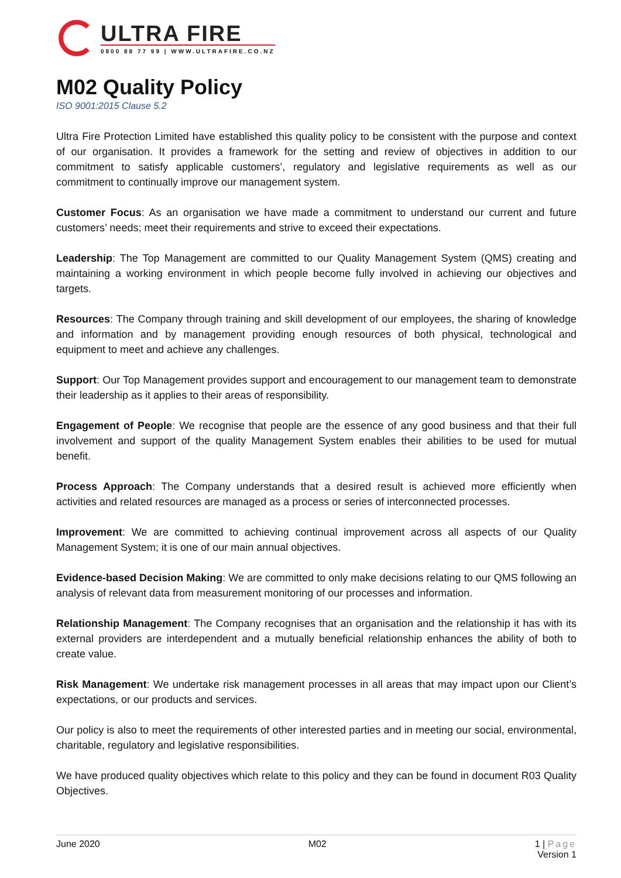ULTRA FIRE
0800 88 77 99 | WWW.ULTRAFIRE.CO.NZ
M02 Quality Policy
ISO 9001:2015 Clause 5.2
Ultra Fire Protection Limited have established this quality policy to be consistent with the purpose and context of our organisation. It provides a framework for the setting and review of objectives in addition to our commitment to satisfy applicable customers’, regulatory and legislative requirements as well as our commitment to continually improve our management system.
Customer Focus: As an organisation we have made a commitment to understand our current and future customers’ needs; meet their requirements and strive to exceed their expectations.
Leadership: The Top Management are committed to our Quality Management System (QMS) creating and maintaining a working environment in which people become fully involved in achieving our objectives and targets.
Resources: The Company through training and skill development of our employees, the sharing of knowledge and information and by management providing enough resources of both physical, technological and equipment to meet and achieve any challenges.
Support: Our Top Management provides support and encouragement to our management team to demonstrate their leadership as it applies to their areas of responsibility.
Engagement of People: We recognise that people are the essence of any good business and that their full involvement and support of the quality Management System enables their abilities to be used for mutual benefit.
Process Approach: The Company understands that a desired result is achieved more efficiently when activities and related resources are managed as a process or series of interconnected processes.
Improvement: We are committed to achieving continual improvement across all aspects of our Quality Management System; it is one of our main annual objectives.
Evidence-based Decision Making: We are committed to only make decisions relating to our QMS following an analysis of relevant data from measurement monitoring of our processes and information.
Relationship Management: The Company recognises that an organisation and the relationship it has with its external providers are interdependent and a mutually beneficial relationship enhances the ability of both to create value.
Risk Management: We undertake risk management processes in all areas that may impact upon our Client’s expectations, or our products and services.
Our policy is also to meet the requirements of other interested parties and in meeting our social, environmental, charitable, regulatory and legislative responsibilities.
We have produced quality objectives which relate to this policy and they can be found in document R03 Quality Objectives.
June 2020 M02 1 | Page
Version 1